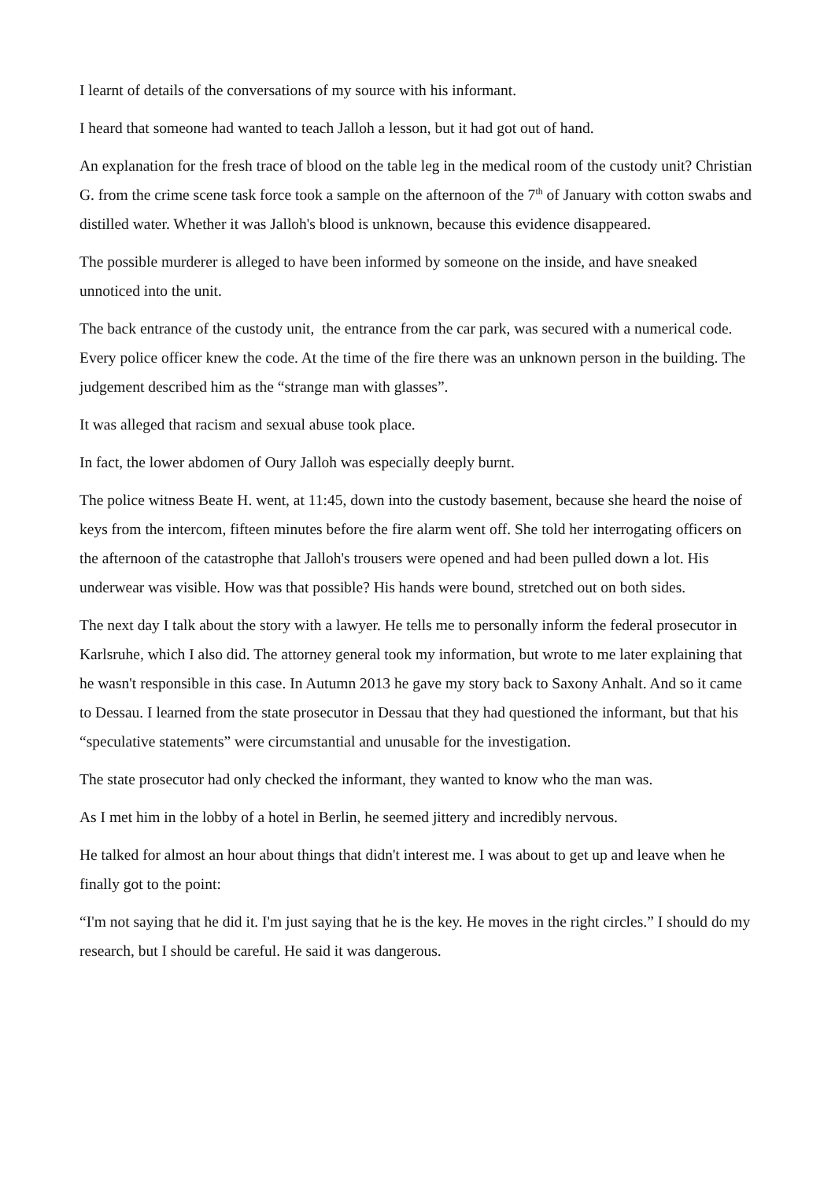I learnt of details of the conversations of my source with his informant.
I heard that someone had wanted to teach Jalloh a lesson, but it had got out of hand.
An explanation for the fresh trace of blood on the table leg in the medical room of the custody unit? Christian G. from the crime scene task force took a sample on the afternoon of the 7<sup>th</sup> of January with cotton swabs and distilled water. Whether it was Jalloh's blood is unknown, because this evidence disappeared.
The possible murderer is alleged to have been informed by someone on the inside, and have sneaked unnoticed into the unit.
The back entrance of the custody unit, the entrance from the car park, was secured with a numerical code. Every police officer knew the code. At the time of the fire there was an unknown person in the building. The judgement described him as the “strange man with glasses”.
It was alleged that racism and sexual abuse took place.
In fact, the lower abdomen of Oury Jalloh was especially deeply burnt.
The police witness Beate H. went, at 11:45, down into the custody basement, because she heard the noise of keys from the intercom, fifteen minutes before the fire alarm went off. She told her interrogating officers on the afternoon of the catastrophe that Jalloh's trousers were opened and had been pulled down a lot. His underwear was visible. How was that possible? His hands were bound, stretched out on both sides.
The next day I talk about the story with a lawyer. He tells me to personally inform the federal prosecutor in Karlsruhe, which I also did. The attorney general took my information, but wrote to me later explaining that he wasn't responsible in this case. In Autumn 2013 he gave my story back to Saxony Anhalt. And so it came to Dessau. I learned from the state prosecutor in Dessau that they had questioned the informant, but that his “speculative statements” were circumstantial and unusable for the investigation.
The state prosecutor had only checked the informant, they wanted to know who the man was.
As I met him in the lobby of a hotel in Berlin, he seemed jittery and incredibly nervous.
He talked for almost an hour about things that didn't interest me. I was about to get up and leave when he finally got to the point:
“I'm not saying that he did it. I'm just saying that he is the key. He moves in the right circles.” I should do my research, but I should be careful. He said it was dangerous.